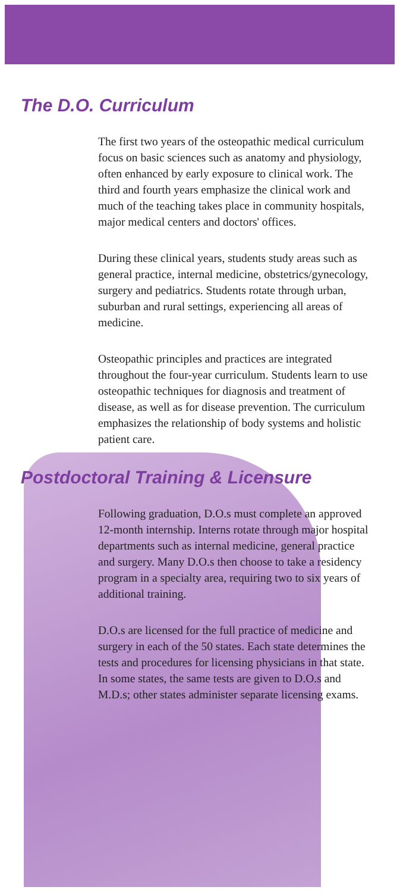The D.O. Curriculum
The first two years of the osteopathic medical curriculum focus on basic sciences such as anatomy and physiology, often enhanced by early exposure to clinical work. The third and fourth years emphasize the clinical work and much of the teaching takes place in community hospitals, major medical centers and doctors' offices.
During these clinical years, students study areas such as general practice, internal medicine, obstetrics/gynecology, surgery and pediatrics. Students rotate through urban, suburban and rural settings, experiencing all areas of medicine.
Osteopathic principles and practices are integrated throughout the four-year curriculum. Students learn to use osteopathic techniques for diagnosis and treatment of disease, as well as for disease prevention. The curriculum emphasizes the relationship of body systems and holistic patient care.
Postdoctoral Training & Licensure
Following graduation, D.O.s must complete an approved 12-month internship. Interns rotate through major hospital departments such as internal medicine, general practice and surgery. Many D.O.s then choose to take a residency program in a specialty area, requiring two to six years of additional training.
D.O.s are licensed for the full practice of medicine and surgery in each of the 50 states. Each state determines the tests and procedures for licensing physicians in that state. In some states, the same tests are given to D.O.s and M.D.s; other states administer separate licensing exams.